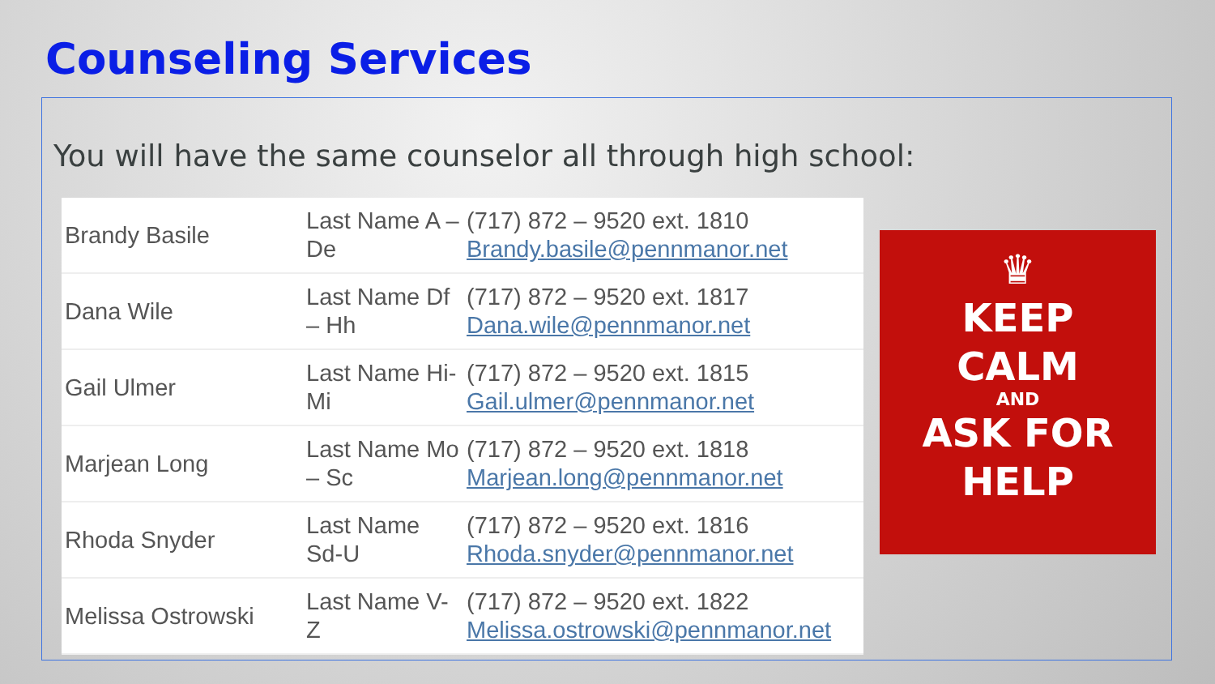Counseling Services
You will have the same counselor all through high school:
| Brandy Basile | Last Name A – De | (717) 872 – 9520 ext. 1810 Brandy.basile@pennmanor.net |
| Dana Wile | Last Name Df – Hh | (717) 872 – 9520 ext. 1817 Dana.wile@pennmanor.net |
| Gail Ulmer | Last Name Hi-Mi | (717) 872 – 9520 ext. 1815 Gail.ulmer@pennmanor.net |
| Marjean Long | Last Name Mo – Sc | (717) 872 – 9520 ext. 1818 Marjean.long@pennmanor.net |
| Rhoda Snyder | Last Name Sd-U | (717) 872 – 9520 ext. 1816 Rhoda.snyder@pennmanor.net |
| Melissa Ostrowski | Last Name V-Z | (717) 872 – 9520 ext. 1822 Melissa.ostrowski@pennmanor.net |
♛
KEEP
CALM
AND
ASK FOR
HELP